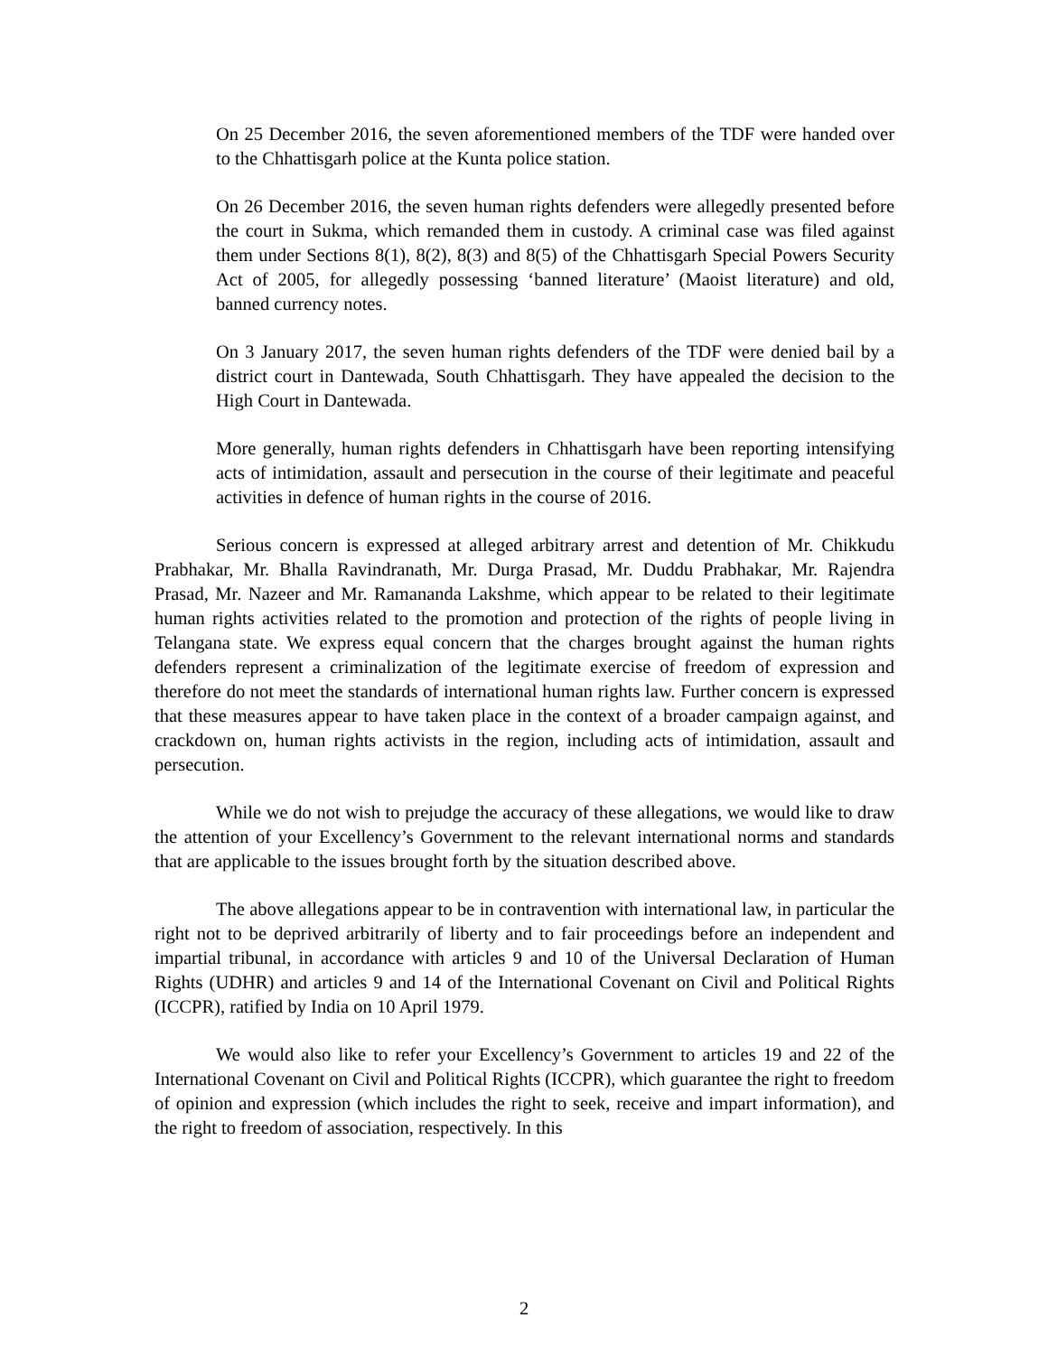On 25 December 2016, the seven aforementioned members of the TDF were handed over to the Chhattisgarh police at the Kunta police station.
On 26 December 2016, the seven human rights defenders were allegedly presented before the court in Sukma, which remanded them in custody. A criminal case was filed against them under Sections 8(1), 8(2), 8(3) and 8(5) of the Chhattisgarh Special Powers Security Act of 2005, for allegedly possessing ‘banned literature’ (Maoist literature) and old, banned currency notes.
On 3 January 2017, the seven human rights defenders of the TDF were denied bail by a district court in Dantewada, South Chhattisgarh. They have appealed the decision to the High Court in Dantewada.
More generally, human rights defenders in Chhattisgarh have been reporting intensifying acts of intimidation, assault and persecution in the course of their legitimate and peaceful activities in defence of human rights in the course of 2016.
Serious concern is expressed at alleged arbitrary arrest and detention of Mr. Chikkudu Prabhakar, Mr. Bhalla Ravindranath, Mr. Durga Prasad, Mr. Duddu Prabhakar, Mr. Rajendra Prasad, Mr. Nazeer and Mr. Ramananda Lakshme, which appear to be related to their legitimate human rights activities related to the promotion and protection of the rights of people living in Telangana state. We express equal concern that the charges brought against the human rights defenders represent a criminalization of the legitimate exercise of freedom of expression and therefore do not meet the standards of international human rights law. Further concern is expressed that these measures appear to have taken place in the context of a broader campaign against, and crackdown on, human rights activists in the region, including acts of intimidation, assault and persecution.
While we do not wish to prejudge the accuracy of these allegations, we would like to draw the attention of your Excellency’s Government to the relevant international norms and standards that are applicable to the issues brought forth by the situation described above.
The above allegations appear to be in contravention with international law, in particular the right not to be deprived arbitrarily of liberty and to fair proceedings before an independent and impartial tribunal, in accordance with articles 9 and 10 of the Universal Declaration of Human Rights (UDHR) and articles 9 and 14 of the International Covenant on Civil and Political Rights (ICCPR), ratified by India on 10 April 1979.
We would also like to refer your Excellency’s Government to articles 19 and 22 of the International Covenant on Civil and Political Rights (ICCPR), which guarantee the right to freedom of opinion and expression (which includes the right to seek, receive and impart information), and the right to freedom of association, respectively. In this
2